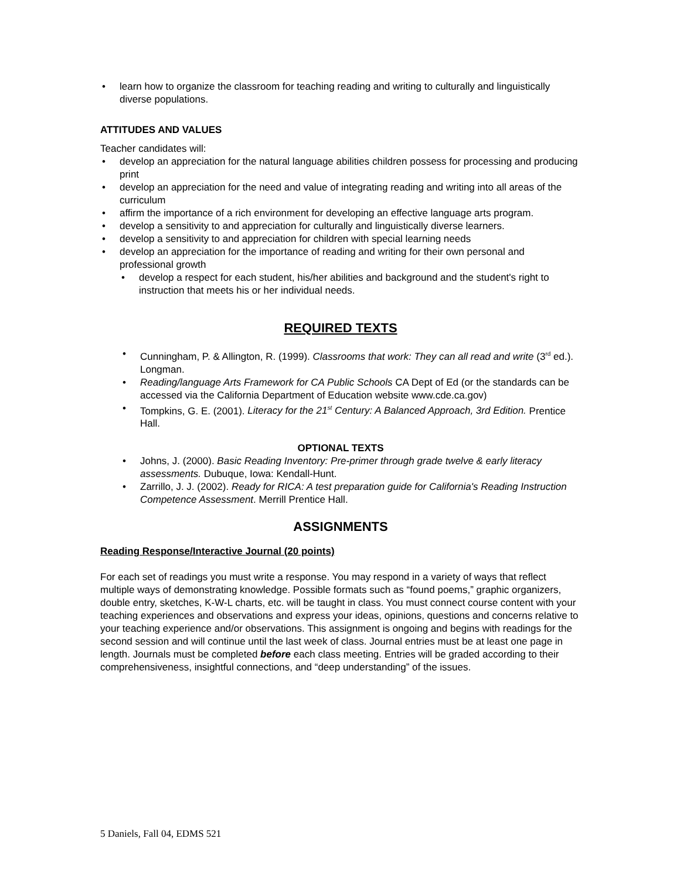• learn how to organize the classroom for teaching reading and writing to culturally and linguistically diverse populations.
ATTITUDES AND VALUES
Teacher candidates will:
• develop an appreciation for the natural language abilities children possess for processing and producing print
• develop an appreciation for the need and value of integrating reading and writing into all areas of the curriculum
• affirm the importance of a rich environment for developing an effective language arts program.
• develop a sensitivity to and appreciation for culturally and linguistically diverse learners.
• develop a sensitivity to and appreciation for children with special learning needs
• develop an appreciation for the importance of reading and writing for their own personal and professional growth
• develop a respect for each student, his/her abilities and background and the student's right to instruction that meets his or her individual needs.
REQUIRED TEXTS
• Cunningham, P. & Allington, R. (1999). Classrooms that work: They can all read and write (3<sup>rd</sup> ed.). Longman.
• Reading/language Arts Framework for CA Public Schools CA Dept of Ed (or the standards can be accessed via the California Department of Education website www.cde.ca.gov)
• Tompkins, G. E. (2001). Literacy for the 21<sup>st</sup> Century: A Balanced Approach, 3rd Edition. Prentice Hall.
OPTIONAL TEXTS
• Johns, J. (2000). Basic Reading Inventory: Pre-primer through grade twelve & early literacy assessments. Dubuque, Iowa: Kendall-Hunt.
• Zarrillo, J. J. (2002). Ready for RICA: A test preparation guide for California's Reading Instruction Competence Assessment. Merrill Prentice Hall.
ASSIGNMENTS
Reading Response/Interactive Journal (20 points)
For each set of readings you must write a response. You may respond in a variety of ways that reflect multiple ways of demonstrating knowledge. Possible formats such as “found poems,” graphic organizers, double entry, sketches, K-W-L charts, etc. will be taught in class. You must connect course content with your teaching experiences and observations and express your ideas, opinions, questions and concerns relative to your teaching experience and/or observations. This assignment is ongoing and begins with readings for the second session and will continue until the last week of class. Journal entries must be at least one page in length. Journals must be completed before each class meeting. Entries will be graded according to their comprehensiveness, insightful connections, and “deep understanding” of the issues.
5 Daniels, Fall 04, EDMS 521